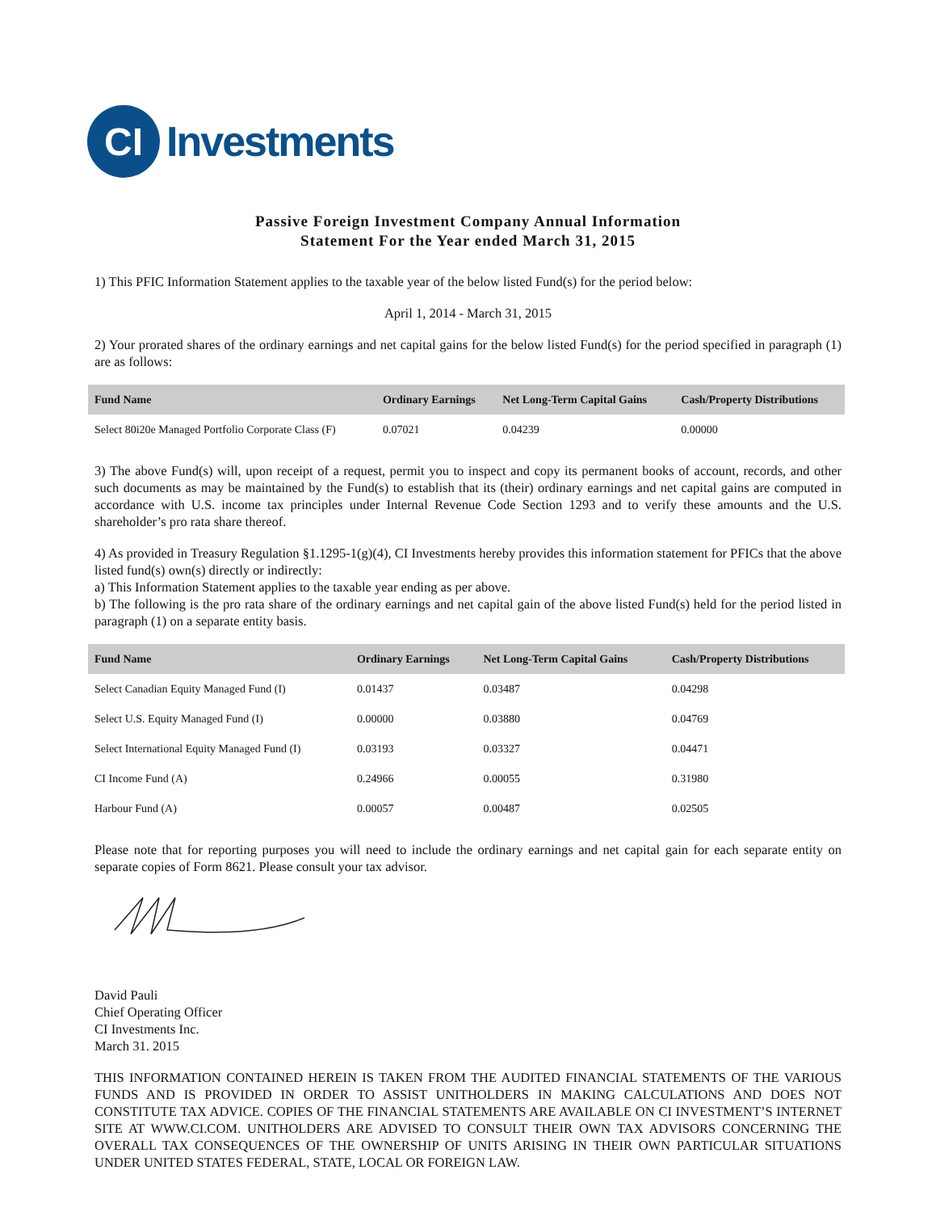CI
Investments
Passive Foreign Investment Company Annual Information
Statement For the Year ended March 31, 2015
1) This PFIC Information Statement applies to the taxable year of the below listed Fund(s) for the period below:
April 1, 2014 - March 31, 2015
2) Your prorated shares of the ordinary earnings and net capital gains for the below listed Fund(s) for the period specified in paragraph (1) are as follows:
| Fund Name | Ordinary Earnings | Net Long-Term Capital Gains | Cash/Property Distributions |
| --- | --- | --- | --- |
| Select 80i20e Managed Portfolio Corporate Class (F) | 0.07021 | 0.04239 | 0.00000 |
3) The above Fund(s) will, upon receipt of a request, permit you to inspect and copy its permanent books of account, records, and other such documents as may be maintained by the Fund(s) to establish that its (their) ordinary earnings and net capital gains are computed in accordance with U.S. income tax principles under Internal Revenue Code Section 1293 and to verify these amounts and the U.S. shareholder’s pro rata share thereof.
4) As provided in Treasury Regulation §1.1295-1(g)(4), CI Investments hereby provides this information statement for PFICs that the above listed fund(s) own(s) directly or indirectly:
a) This Information Statement applies to the taxable year ending as per above.
b) The following is the pro rata share of the ordinary earnings and net capital gain of the above listed Fund(s) held for the period listed in paragraph (1) on a separate entity basis.
| Fund Name | Ordinary Earnings | Net Long-Term Capital Gains | Cash/Property Distributions |
| --- | --- | --- | --- |
| Select Canadian Equity Managed Fund (I) | 0.01437 | 0.03487 | 0.04298 |
| Select U.S. Equity Managed Fund (I) | 0.00000 | 0.03880 | 0.04769 |
| Select International Equity Managed Fund (I) | 0.03193 | 0.03327 | 0.04471 |
| CI Income Fund (A) | 0.24966 | 0.00055 | 0.31980 |
| Harbour Fund (A) | 0.00057 | 0.00487 | 0.02505 |
Please note that for reporting purposes you will need to include the ordinary earnings and net capital gain for each separate entity on separate copies of Form 8621. Please consult your tax advisor.
David Pauli
Chief Operating Officer
CI Investments Inc.
March 31. 2015
THIS INFORMATION CONTAINED HEREIN IS TAKEN FROM THE AUDITED FINANCIAL STATEMENTS OF THE VARIOUS FUNDS AND IS PROVIDED IN ORDER TO ASSIST UNITHOLDERS IN MAKING CALCULATIONS AND DOES NOT CONSTITUTE TAX ADVICE. COPIES OF THE FINANCIAL STATEMENTS ARE AVAILABLE ON CI INVESTMENT’S INTERNET SITE AT WWW.CI.COM. UNITHOLDERS ARE ADVISED TO CONSULT THEIR OWN TAX ADVISORS CONCERNING THE OVERALL TAX CONSEQUENCES OF THE OWNERSHIP OF UNITS ARISING IN THEIR OWN PARTICULAR SITUATIONS UNDER UNITED STATES FEDERAL, STATE, LOCAL OR FOREIGN LAW.